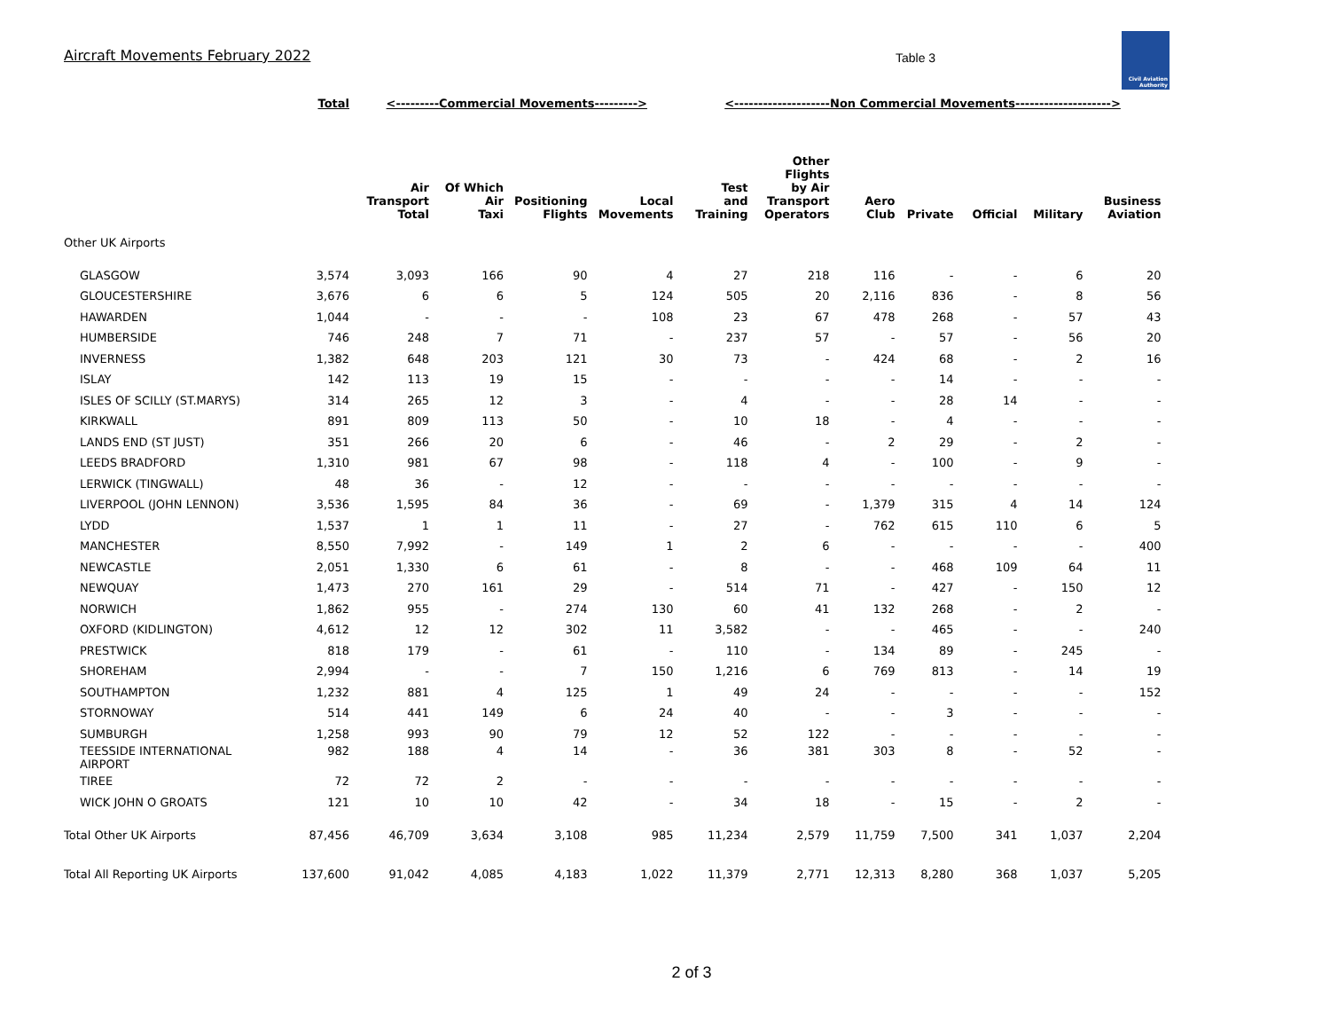Aircraft Movements February 2022
Table 3
Civil Aviation
Authority
| | Total | <---------Commercial Movements---------> | | | | <--------------------Non Commercial Movements--------------------> | | | | | | |
| | | Air Transport Total | Of Which Air Taxi | Positioning Flights | Local Movements | Test and Training | Other Flights by Air Transport Operators | Aero Club | Private | Official | Military | Business Aviation |
| Other UK Airports | | | | | | | | | | | | |
| GLASGOW | 3,574 | 3,093 | 166 | 90 | 4 | 27 | 218 | 116 | - | - | 6 | 20 |
| GLOUCESTERSHIRE | 3,676 | 6 | 6 | 5 | 124 | 505 | 20 | 2,116 | 836 | - | 8 | 56 |
| HAWARDEN | 1,044 | - | - | - | 108 | 23 | 67 | 478 | 268 | - | 57 | 43 |
| HUMBERSIDE | 746 | 248 | 7 | 71 | - | 237 | 57 | - | 57 | - | 56 | 20 |
| INVERNESS | 1,382 | 648 | 203 | 121 | 30 | 73 | - | 424 | 68 | - | 2 | 16 |
| ISLAY | 142 | 113 | 19 | 15 | - | - | - | - | 14 | - | - | - |
| ISLES OF SCILLY (ST.MARYS) | 314 | 265 | 12 | 3 | - | 4 | - | - | 28 | 14 | - | - |
| KIRKWALL | 891 | 809 | 113 | 50 | - | 10 | 18 | - | 4 | - | - | - |
| LANDS END (ST JUST) | 351 | 266 | 20 | 6 | - | 46 | - | 2 | 29 | - | 2 | - |
| LEEDS BRADFORD | 1,310 | 981 | 67 | 98 | - | 118 | 4 | - | 100 | - | 9 | - |
| LERWICK (TINGWALL) | 48 | 36 | - | 12 | - | - | - | - | - | - | - | - |
| LIVERPOOL (JOHN LENNON) | 3,536 | 1,595 | 84 | 36 | - | 69 | - | 1,379 | 315 | 4 | 14 | 124 |
| LYDD | 1,537 | 1 | 1 | 11 | - | 27 | - | 762 | 615 | 110 | 6 | 5 |
| MANCHESTER | 8,550 | 7,992 | - | 149 | 1 | 2 | 6 | - | - | - | - | 400 |
| NEWCASTLE | 2,051 | 1,330 | 6 | 61 | - | 8 | - | - | 468 | 109 | 64 | 11 |
| NEWQUAY | 1,473 | 270 | 161 | 29 | - | 514 | 71 | - | 427 | - | 150 | 12 |
| NORWICH | 1,862 | 955 | - | 274 | 130 | 60 | 41 | 132 | 268 | - | 2 | - |
| OXFORD (KIDLINGTON) | 4,612 | 12 | 12 | 302 | 11 | 3,582 | - | - | 465 | - | - | 240 |
| PRESTWICK | 818 | 179 | - | 61 | - | 110 | - | 134 | 89 | - | 245 | - |
| SHOREHAM | 2,994 | - | - | 7 | 150 | 1,216 | 6 | 769 | 813 | - | 14 | 19 |
| SOUTHAMPTON | 1,232 | 881 | 4 | 125 | 1 | 49 | 24 | - | - | - | - | 152 |
| STORNOWAY | 514 | 441 | 149 | 6 | 24 | 40 | - | - | 3 | - | - | - |
| SUMBURGH | 1,258 | 993 | 90 | 79 | 12 | 52 | 122 | - | - | - | - | - |
| TEESSIDE INTERNATIONAL AIRPORT | 982 | 188 | 4 | 14 | - | 36 | 381 | 303 | 8 | - | 52 | - |
| TIREE | 72 | 72 | 2 | - | - | - | - | - | - | - | - | - |
| WICK JOHN O GROATS | 121 | 10 | 10 | 42 | - | 34 | 18 | - | 15 | - | 2 | - |
| Total Other UK Airports | 87,456 | 46,709 | 3,634 | 3,108 | 985 | 11,234 | 2,579 | 11,759 | 7,500 | 341 | 1,037 | 2,204 |
| Total All Reporting UK Airports | 137,600 | 91,042 | 4,085 | 4,183 | 1,022 | 11,379 | 2,771 | 12,313 | 8,280 | 368 | 1,037 | 5,205 |
2 of 3